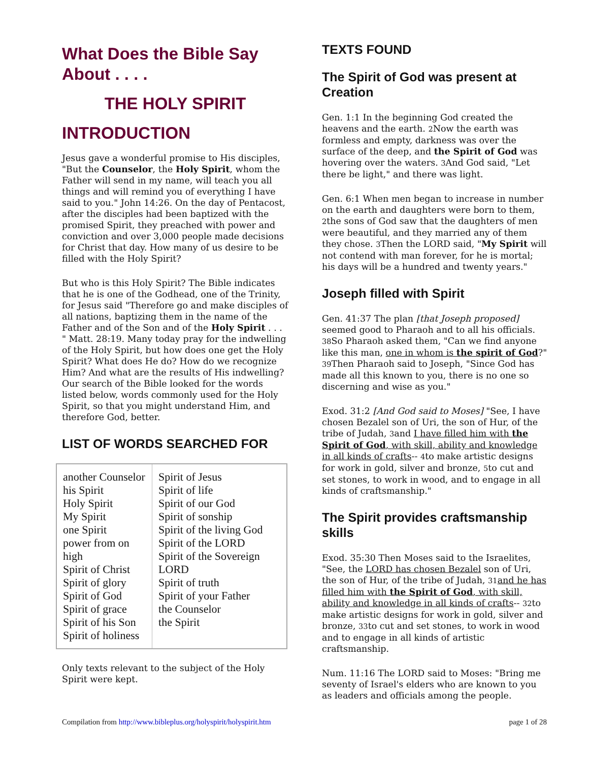What Does the Bible Say About . . . .
THE HOLY SPIRIT
INTRODUCTION
Jesus gave a wonderful promise to His disciples, "But the Counselor, the Holy Spirit, whom the Father will send in my name, will teach you all things and will remind you of everything I have said to you." John 14:26. On the day of Pentacost, after the disciples had been baptized with the promised Spirit, they preached with power and conviction and over 3,000 people made decisions for Christ that day. How many of us desire to be filled with the Holy Spirit?
But who is this Holy Spirit? The Bible indicates that he is one of the Godhead, one of the Trinity, for Jesus said "Therefore go and make disciples of all nations, baptizing them in the name of the Father and of the Son and of the Holy Spirit . . . " Matt. 28:19. Many today pray for the indwelling of the Holy Spirit, but how does one get the Holy Spirit? What does He do? How do we recognize Him? And what are the results of His indwelling? Our search of the Bible looked for the words listed below, words commonly used for the Holy Spirit, so that you might understand Him, and therefore God, better.
LIST OF WORDS SEARCHED FOR
| another Counselor his Spirit Holy Spirit My Spirit one Spirit power from on high Spirit of Christ Spirit of glory Spirit of God Spirit of grace Spirit of his Son Spirit of holiness | Spirit of Jesus Spirit of life Spirit of our God Spirit of sonship Spirit of the living God Spirit of the LORD Spirit of the Sovereign LORD Spirit of truth Spirit of your Father the Counselor the Spirit |
Only texts relevant to the subject of the Holy Spirit were kept.
TEXTS FOUND
The Spirit of God was present at Creation
Gen. 1:1 In the beginning God created the heavens and the earth. 2 Now the earth was formless and empty, darkness was over the surface of the deep, and the Spirit of God was hovering over the waters. 3 And God said, "Let there be light," and there was light.
Gen. 6:1 When men began to increase in number on the earth and daughters were born to them, 2the sons of God saw that the daughters of men were beautiful, and they married any of them they chose. 3 Then the LORD said, "My Spirit will not contend with man forever, for he is mortal; his days will be a hundred and twenty years."
Joseph filled with Spirit
Gen. 41:37 The plan [that Joseph proposed] seemed good to Pharaoh and to all his officials. 38 So Pharaoh asked them, "Can we find anyone like this man, one in whom is the spirit of God?" 39 Then Pharaoh said to Joseph, "Since God has made all this known to you, there is no one so discerning and wise as you."
Exod. 31:2 [And God said to Moses] "See, I have chosen Bezalel son of Uri, the son of Hur, of the tribe of Judah, 3and I have filled him with the Spirit of God, with skill, ability and knowledge in all kinds of crafts-- 4to make artistic designs for work in gold, silver and bronze, 5to cut and set stones, to work in wood, and to engage in all kinds of craftsmanship."
The Spirit provides craftsmanship skills
Exod. 35:30 Then Moses said to the Israelites, "See, the LORD has chosen Bezalel son of Uri, the son of Hur, of the tribe of Judah, 31 and he has filled him with the Spirit of God, with skill, ability and knowledge in all kinds of crafts-- 32to make artistic designs for work in gold, silver and bronze, 33to cut and set stones, to work in wood and to engage in all kinds of artistic craftsmanship.
Num. 11:16 The LORD said to Moses: "Bring me seventy of Israel's elders who are known to you as leaders and officials among the people.
Compilation from http://www.bibleplus.org/holyspirit/holyspirit.htm page 1 of 28